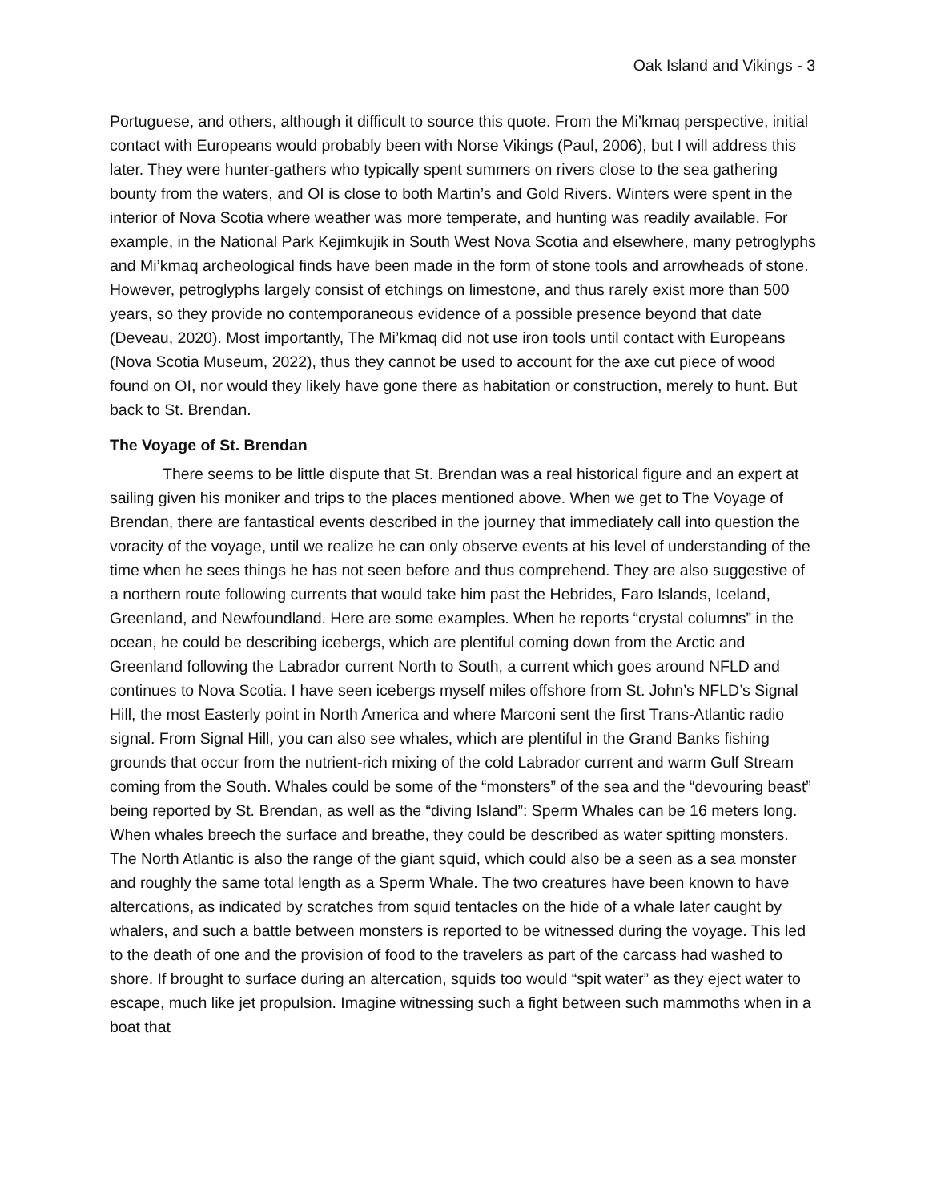Oak Island and Vikings - 3
Portuguese, and others, although it difficult to source this quote. From the Mi’kmaq perspective, initial contact with Europeans would probably been with Norse Vikings (Paul, 2006), but I will address this later. They were hunter-gathers who typically spent summers on rivers close to the sea gathering bounty from the waters, and OI is close to both Martin’s and Gold Rivers. Winters were spent in the interior of Nova Scotia where weather was more temperate, and hunting was readily available. For example, in the National Park Kejimkujik in South West Nova Scotia and elsewhere, many petroglyphs and Mi’kmaq archeological finds have been made in the form of stone tools and arrowheads of stone. However, petroglyphs largely consist of etchings on limestone, and thus rarely exist more than 500 years, so they provide no contemporaneous evidence of a possible presence beyond that date (Deveau, 2020). Most importantly, The Mi’kmaq did not use iron tools until contact with Europeans (Nova Scotia Museum, 2022), thus they cannot be used to account for the axe cut piece of wood found on OI, nor would they likely have gone there as habitation or construction, merely to hunt. But back to St. Brendan.
The Voyage of St. Brendan
There seems to be little dispute that St. Brendan was a real historical figure and an expert at sailing given his moniker and trips to the places mentioned above. When we get to The Voyage of Brendan, there are fantastical events described in the journey that immediately call into question the voracity of the voyage, until we realize he can only observe events at his level of understanding of the time when he sees things he has not seen before and thus comprehend. They are also suggestive of a northern route following currents that would take him past the Hebrides, Faro Islands, Iceland, Greenland, and Newfoundland. Here are some examples. When he reports “crystal columns” in the ocean, he could be describing icebergs, which are plentiful coming down from the Arctic and Greenland following the Labrador current North to South, a current which goes around NFLD and continues to Nova Scotia. I have seen icebergs myself miles offshore from St. John’s NFLD’s Signal Hill, the most Easterly point in North America and where Marconi sent the first Trans-Atlantic radio signal. From Signal Hill, you can also see whales, which are plentiful in the Grand Banks fishing grounds that occur from the nutrient-rich mixing of the cold Labrador current and warm Gulf Stream coming from the South. Whales could be some of the “monsters” of the sea and the “devouring beast” being reported by St. Brendan, as well as the “diving Island”: Sperm Whales can be 16 meters long. When whales breech the surface and breathe, they could be described as water spitting monsters. The North Atlantic is also the range of the giant squid, which could also be a seen as a sea monster and roughly the same total length as a Sperm Whale. The two creatures have been known to have altercations, as indicated by scratches from squid tentacles on the hide of a whale later caught by whalers, and such a battle between monsters is reported to be witnessed during the voyage. This led to the death of one and the provision of food to the travelers as part of the carcass had washed to shore. If brought to surface during an altercation, squids too would “spit water” as they eject water to escape, much like jet propulsion. Imagine witnessing such a fight between such mammoths when in a boat that